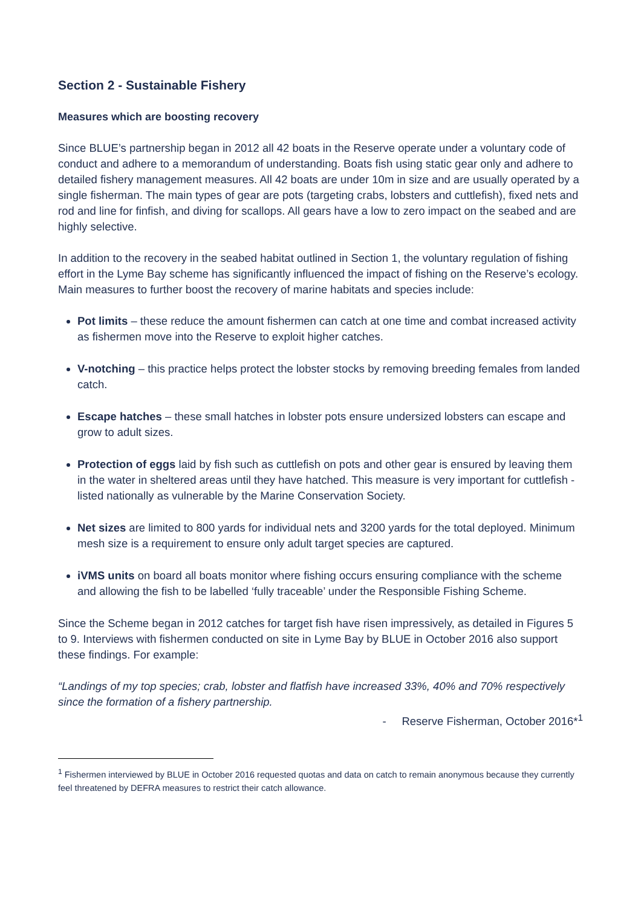Section 2 - Sustainable Fishery
Measures which are boosting recovery
Since BLUE’s partnership began in 2012 all 42 boats in the Reserve operate under a voluntary code of conduct and adhere to a memorandum of understanding. Boats fish using static gear only and adhere to detailed fishery management measures. All 42 boats are under 10m in size and are usually operated by a single fisherman. The main types of gear are pots (targeting crabs, lobsters and cuttlefish), fixed nets and rod and line for finfish, and diving for scallops. All gears have a low to zero impact on the seabed and are highly selective.
In addition to the recovery in the seabed habitat outlined in Section 1, the voluntary regulation of fishing effort in the Lyme Bay scheme has significantly influenced the impact of fishing on the Reserve’s ecology. Main measures to further boost the recovery of marine habitats and species include:
Pot limits – these reduce the amount fishermen can catch at one time and combat increased activity as fishermen move into the Reserve to exploit higher catches.
V-notching – this practice helps protect the lobster stocks by removing breeding females from landed catch.
Escape hatches – these small hatches in lobster pots ensure undersized lobsters can escape and grow to adult sizes.
Protection of eggs laid by fish such as cuttlefish on pots and other gear is ensured by leaving them in the water in sheltered areas until they have hatched. This measure is very important for cuttlefish - listed nationally as vulnerable by the Marine Conservation Society.
Net sizes are limited to 800 yards for individual nets and 3200 yards for the total deployed. Minimum mesh size is a requirement to ensure only adult target species are captured.
iVMS units on board all boats monitor where fishing occurs ensuring compliance with the scheme and allowing the fish to be labelled ‘fully traceable’ under the Responsible Fishing Scheme.
Since the Scheme began in 2012 catches for target fish have risen impressively, as detailed in Figures 5 to 9. Interviews with fishermen conducted on site in Lyme Bay by BLUE in October 2016 also support these findings. For example:
“Landings of my top species; crab, lobster and flatfish have increased 33%, 40% and 70% respectively since the formation of a fishery partnership.
- Reserve Fisherman, October 2016*<sup>1</sup>
<sup>1</sup> Fishermen interviewed by BLUE in October 2016 requested quotas and data on catch to remain anonymous because they currently feel threatened by DEFRA measures to restrict their catch allowance.